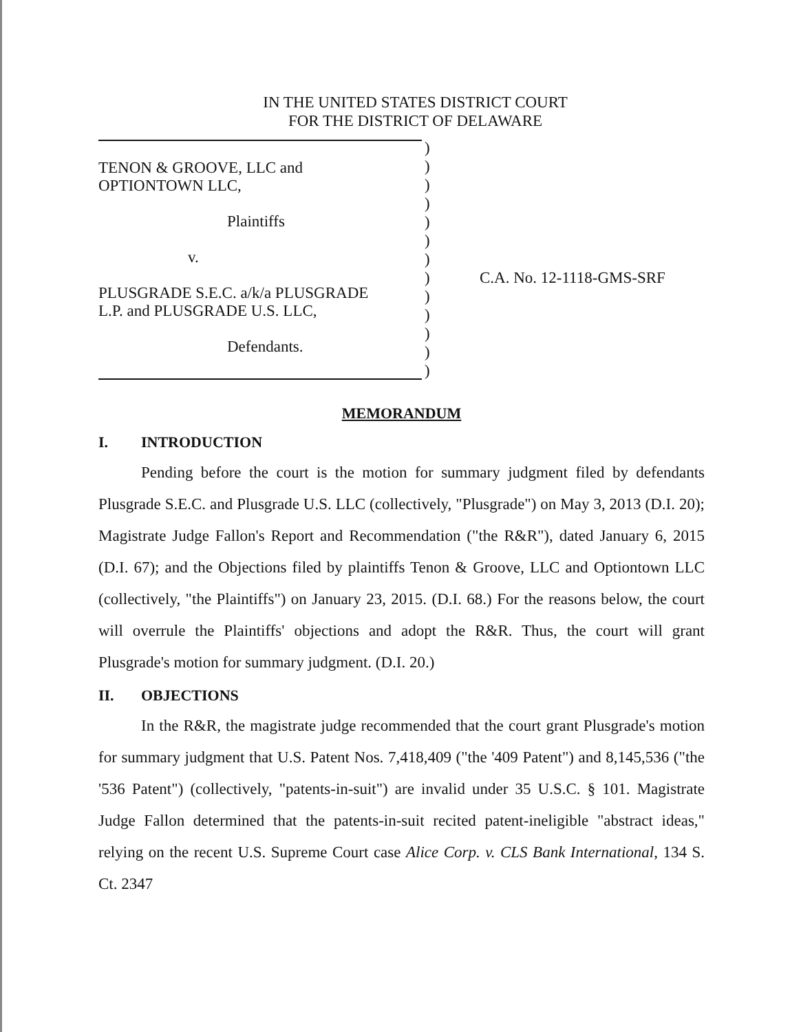IN THE UNITED STATES DISTRICT COURT
FOR THE DISTRICT OF DELAWARE
TENON & GROOVE, LLC and
OPTIONTOWN LLC,
Plaintiffs
v.
PLUSGRADE S.E.C. a/k/a PLUSGRADE
L.P. and PLUSGRADE U.S. LLC,
Defendants.
)
)
)
)
)
)
)
)
)
)
)
)
)
C.A. No. 12-1118-GMS-SRF
MEMORANDUM
I. INTRODUCTION
Pending before the court is the motion for summary judgment filed by defendants Plusgrade S.E.C. and Plusgrade U.S. LLC (collectively, "Plusgrade") on May 3, 2013 (D.I. 20); Magistrate Judge Fallon's Report and Recommendation ("the R&R"), dated January 6, 2015 (D.I. 67); and the Objections filed by plaintiffs Tenon & Groove, LLC and Optiontown LLC (collectively, "the Plaintiffs") on January 23, 2015. (D.I. 68.) For the reasons below, the court will overrule the Plaintiffs' objections and adopt the R&R. Thus, the court will grant Plusgrade's motion for summary judgment. (D.I. 20.)
II. OBJECTIONS
In the R&R, the magistrate judge recommended that the court grant Plusgrade's motion for summary judgment that U.S. Patent Nos. 7,418,409 ("the '409 Patent") and 8,145,536 ("the '536 Patent") (collectively, "patents-in-suit") are invalid under 35 U.S.C. § 101. Magistrate Judge Fallon determined that the patents-in-suit recited patent-ineligible "abstract ideas," relying on the recent U.S. Supreme Court case Alice Corp. v. CLS Bank International, 134 S. Ct. 2347